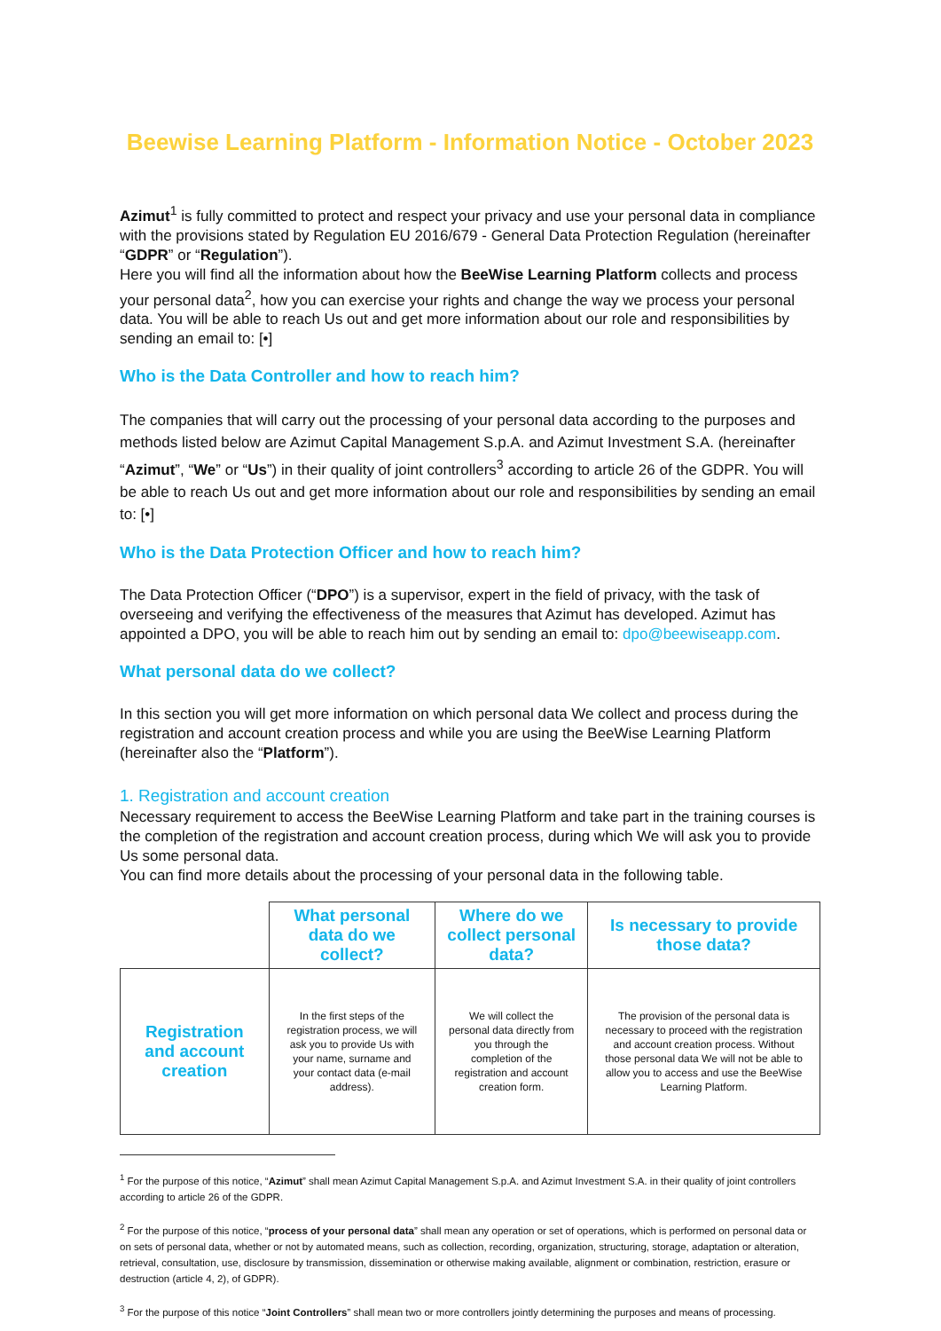Beewise Learning Platform - Information Notice - October 2023
Azimut<sup>1</sup> is fully committed to protect and respect your privacy and use your personal data in compliance with the provisions stated by Regulation EU 2016/679 - General Data Protection Regulation (hereinafter “GDPR” or “Regulation”).
Here you will find all the information about how the BeeWise Learning Platform collects and process your personal data<sup>2</sup>, how you can exercise your rights and change the way we process your personal data. You will be able to reach Us out and get more information about our role and responsibilities by sending an email to: [•]
Who is the Data Controller and how to reach him?
The companies that will carry out the processing of your personal data according to the purposes and methods listed below are Azimut Capital Management S.p.A. and Azimut Investment S.A. (hereinafter “Azimut”, “We” or “Us”) in their quality of joint controllers<sup>3</sup> according to article 26 of the GDPR. You will be able to reach Us out and get more information about our role and responsibilities by sending an email to: [•]
Who is the Data Protection Officer and how to reach him?
The Data Protection Officer (“DPO”) is a supervisor, expert in the field of privacy, with the task of overseeing and verifying the effectiveness of the measures that Azimut has developed. Azimut has appointed a DPO, you will be able to reach him out by sending an email to: dpo@beewiseapp.com.
What personal data do we collect?
In this section you will get more information on which personal data We collect and process during the registration and account creation process and while you are using the BeeWise Learning Platform (hereinafter also the “Platform”).
1. Registration and account creation
Necessary requirement to access the BeeWise Learning Platform and take part in the training courses is the completion of the registration and account creation process, during which We will ask you to provide Us some personal data.
You can find more details about the processing of your personal data in the following table.
| | What personal data do we collect? | Where do we collect personal data? | Is necessary to provide those data? |
| --- | --- | --- | --- |
| Registration and account creation | In the first steps of the registration process, we will ask you to provide Us with your name, surname and your contact data (e-mail address). | We will collect the personal data directly from you through the completion of the registration and account creation form. | The provision of the personal data is necessary to proceed with the registration and account creation process. Without those personal data We will not be able to allow you to access and use the BeeWise Learning Platform. |
<sup>1</sup> For the purpose of this notice, “Azimut” shall mean Azimut Capital Management S.p.A. and Azimut Investment S.A. in their quality of joint controllers according to article 26 of the GDPR.
<sup>2</sup> For the purpose of this notice, “process of your personal data” shall mean any operation or set of operations, which is performed on personal data or on sets of personal data, whether or not by automated means, such as collection, recording, organization, structuring, storage, adaptation or alteration, retrieval, consultation, use, disclosure by transmission, dissemination or otherwise making available, alignment or combination, restriction, erasure or destruction (article 4, 2), of GDPR).
<sup>3</sup> For the purpose of this notice “Joint Controllers” shall mean two or more controllers jointly determining the purposes and means of processing.